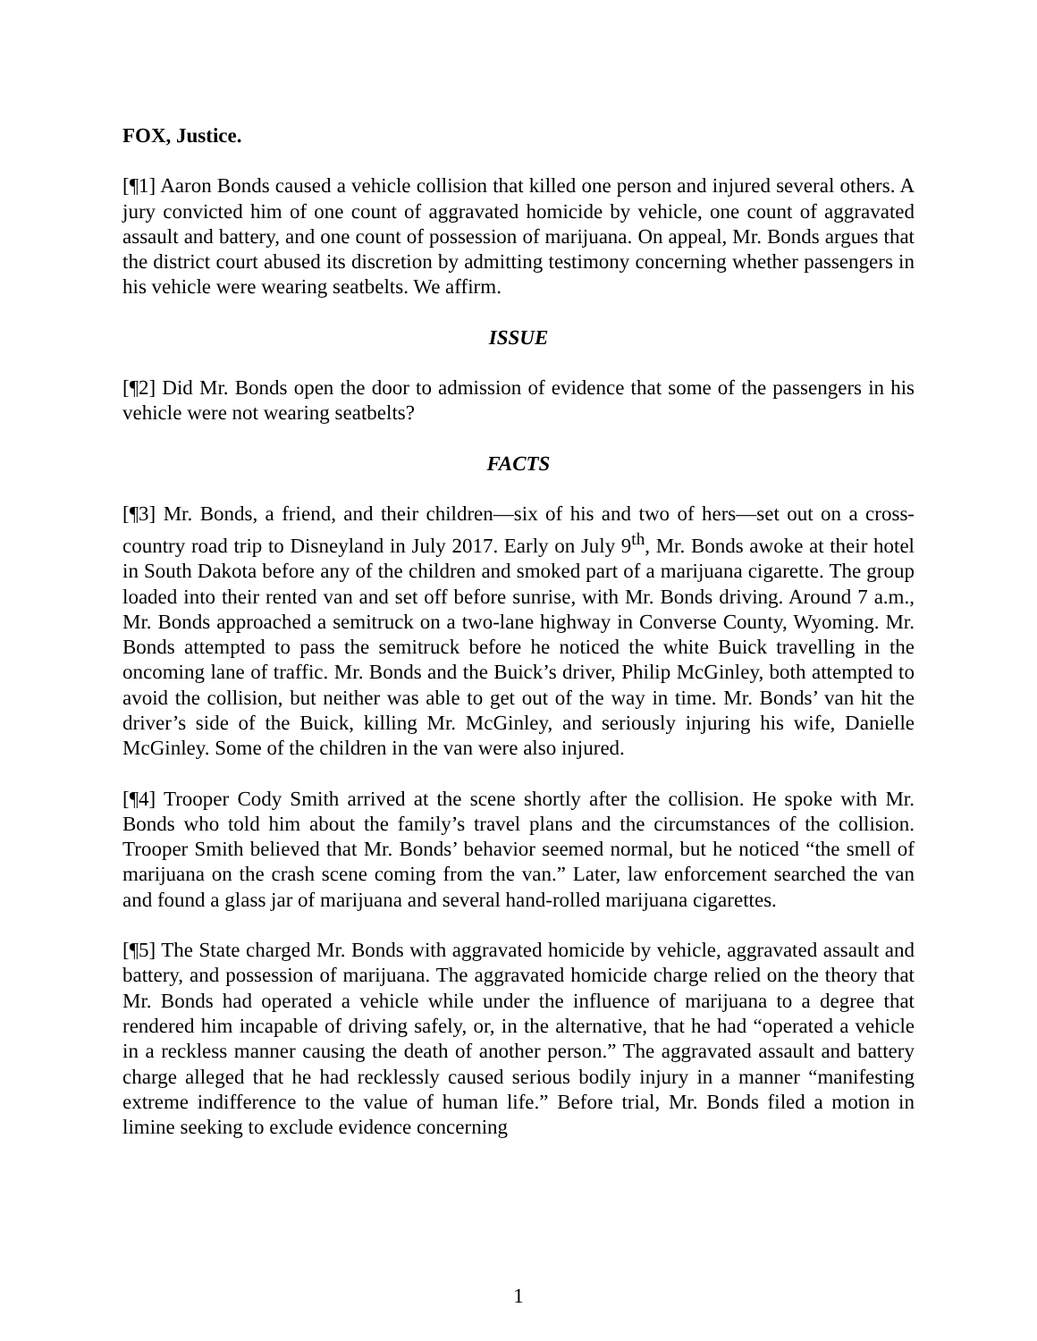FOX, Justice.
[¶1] Aaron Bonds caused a vehicle collision that killed one person and injured several others. A jury convicted him of one count of aggravated homicide by vehicle, one count of aggravated assault and battery, and one count of possession of marijuana. On appeal, Mr. Bonds argues that the district court abused its discretion by admitting testimony concerning whether passengers in his vehicle were wearing seatbelts. We affirm.
ISSUE
[¶2] Did Mr. Bonds open the door to admission of evidence that some of the passengers in his vehicle were not wearing seatbelts?
FACTS
[¶3] Mr. Bonds, a friend, and their children—six of his and two of hers—set out on a cross-country road trip to Disneyland in July 2017. Early on July 9<sup>th</sup>, Mr. Bonds awoke at their hotel in South Dakota before any of the children and smoked part of a marijuana cigarette. The group loaded into their rented van and set off before sunrise, with Mr. Bonds driving. Around 7 a.m., Mr. Bonds approached a semitruck on a two-lane highway in Converse County, Wyoming. Mr. Bonds attempted to pass the semitruck before he noticed the white Buick travelling in the oncoming lane of traffic. Mr. Bonds and the Buick’s driver, Philip McGinley, both attempted to avoid the collision, but neither was able to get out of the way in time. Mr. Bonds’ van hit the driver’s side of the Buick, killing Mr. McGinley, and seriously injuring his wife, Danielle McGinley. Some of the children in the van were also injured.
[¶4] Trooper Cody Smith arrived at the scene shortly after the collision. He spoke with Mr. Bonds who told him about the family’s travel plans and the circumstances of the collision. Trooper Smith believed that Mr. Bonds’ behavior seemed normal, but he noticed “the smell of marijuana on the crash scene coming from the van.” Later, law enforcement searched the van and found a glass jar of marijuana and several hand-rolled marijuana cigarettes.
[¶5] The State charged Mr. Bonds with aggravated homicide by vehicle, aggravated assault and battery, and possession of marijuana. The aggravated homicide charge relied on the theory that Mr. Bonds had operated a vehicle while under the influence of marijuana to a degree that rendered him incapable of driving safely, or, in the alternative, that he had “operated a vehicle in a reckless manner causing the death of another person.” The aggravated assault and battery charge alleged that he had recklessly caused serious bodily injury in a manner “manifesting extreme indifference to the value of human life.” Before trial, Mr. Bonds filed a motion in limine seeking to exclude evidence concerning
1